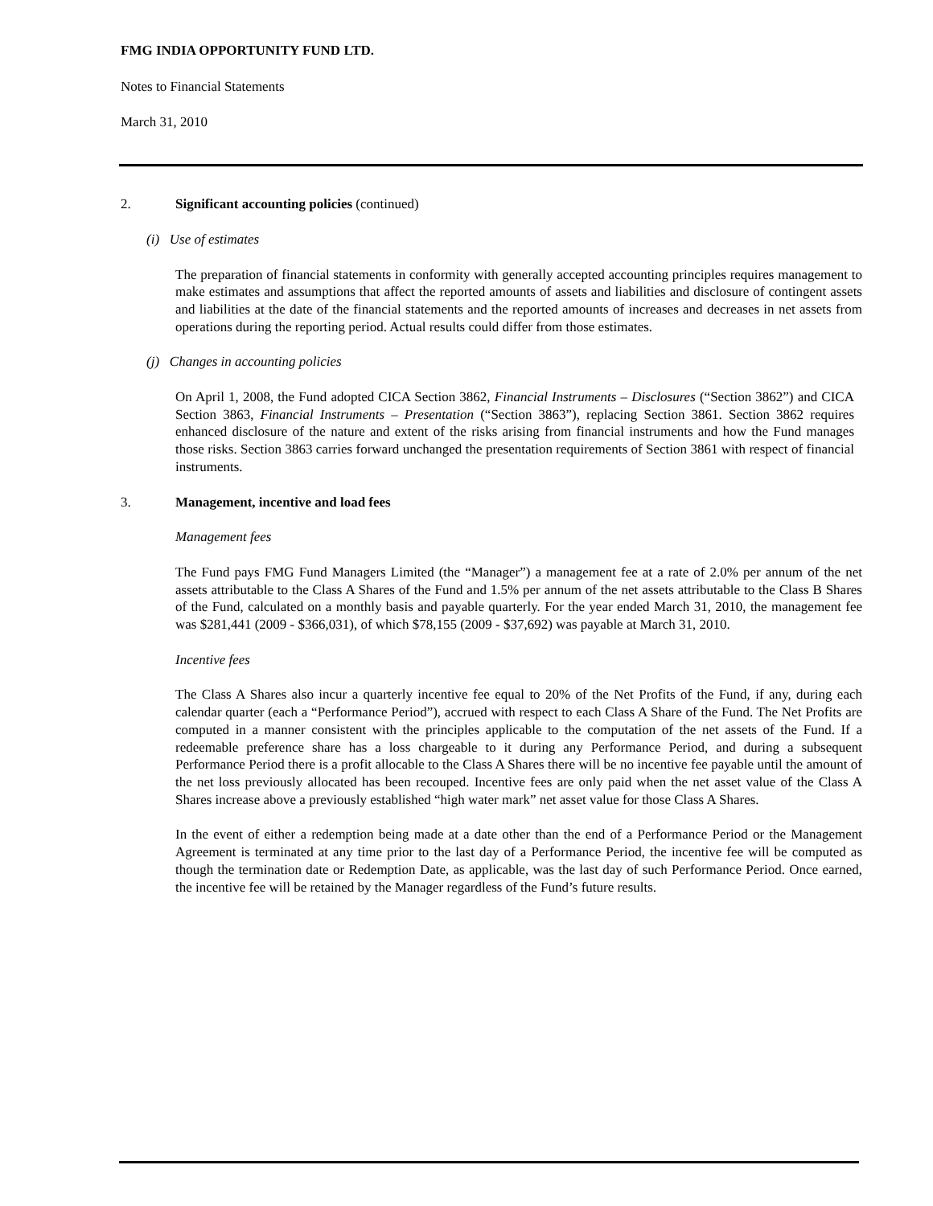FMG INDIA OPPORTUNITY FUND LTD.
Notes to Financial Statements
March 31, 2010
2. Significant accounting policies (continued)
(i) Use of estimates
The preparation of financial statements in conformity with generally accepted accounting principles requires management to make estimates and assumptions that affect the reported amounts of assets and liabilities and disclosure of contingent assets and liabilities at the date of the financial statements and the reported amounts of increases and decreases in net assets from operations during the reporting period. Actual results could differ from those estimates.
(j) Changes in accounting policies
On April 1, 2008, the Fund adopted CICA Section 3862, Financial Instruments – Disclosures (“Section 3862”) and CICA Section 3863, Financial Instruments – Presentation (“Section 3863”), replacing Section 3861. Section 3862 requires enhanced disclosure of the nature and extent of the risks arising from financial instruments and how the Fund manages those risks. Section 3863 carries forward unchanged the presentation requirements of Section 3861 with respect of financial instruments.
3. Management, incentive and load fees
Management fees
The Fund pays FMG Fund Managers Limited (the “Manager”) a management fee at a rate of 2.0% per annum of the net assets attributable to the Class A Shares of the Fund and 1.5% per annum of the net assets attributable to the Class B Shares of the Fund, calculated on a monthly basis and payable quarterly. For the year ended March 31, 2010, the management fee was $281,441 (2009 - $366,031), of which $78,155 (2009 - $37,692) was payable at March 31, 2010.
Incentive fees
The Class A Shares also incur a quarterly incentive fee equal to 20% of the Net Profits of the Fund, if any, during each calendar quarter (each a “Performance Period”), accrued with respect to each Class A Share of the Fund. The Net Profits are computed in a manner consistent with the principles applicable to the computation of the net assets of the Fund. If a redeemable preference share has a loss chargeable to it during any Performance Period, and during a subsequent Performance Period there is a profit allocable to the Class A Shares there will be no incentive fee payable until the amount of the net loss previously allocated has been recouped. Incentive fees are only paid when the net asset value of the Class A Shares increase above a previously established “high water mark” net asset value for those Class A Shares.
In the event of either a redemption being made at a date other than the end of a Performance Period or the Management Agreement is terminated at any time prior to the last day of a Performance Period, the incentive fee will be computed as though the termination date or Redemption Date, as applicable, was the last day of such Performance Period. Once earned, the incentive fee will be retained by the Manager regardless of the Fund’s future results.